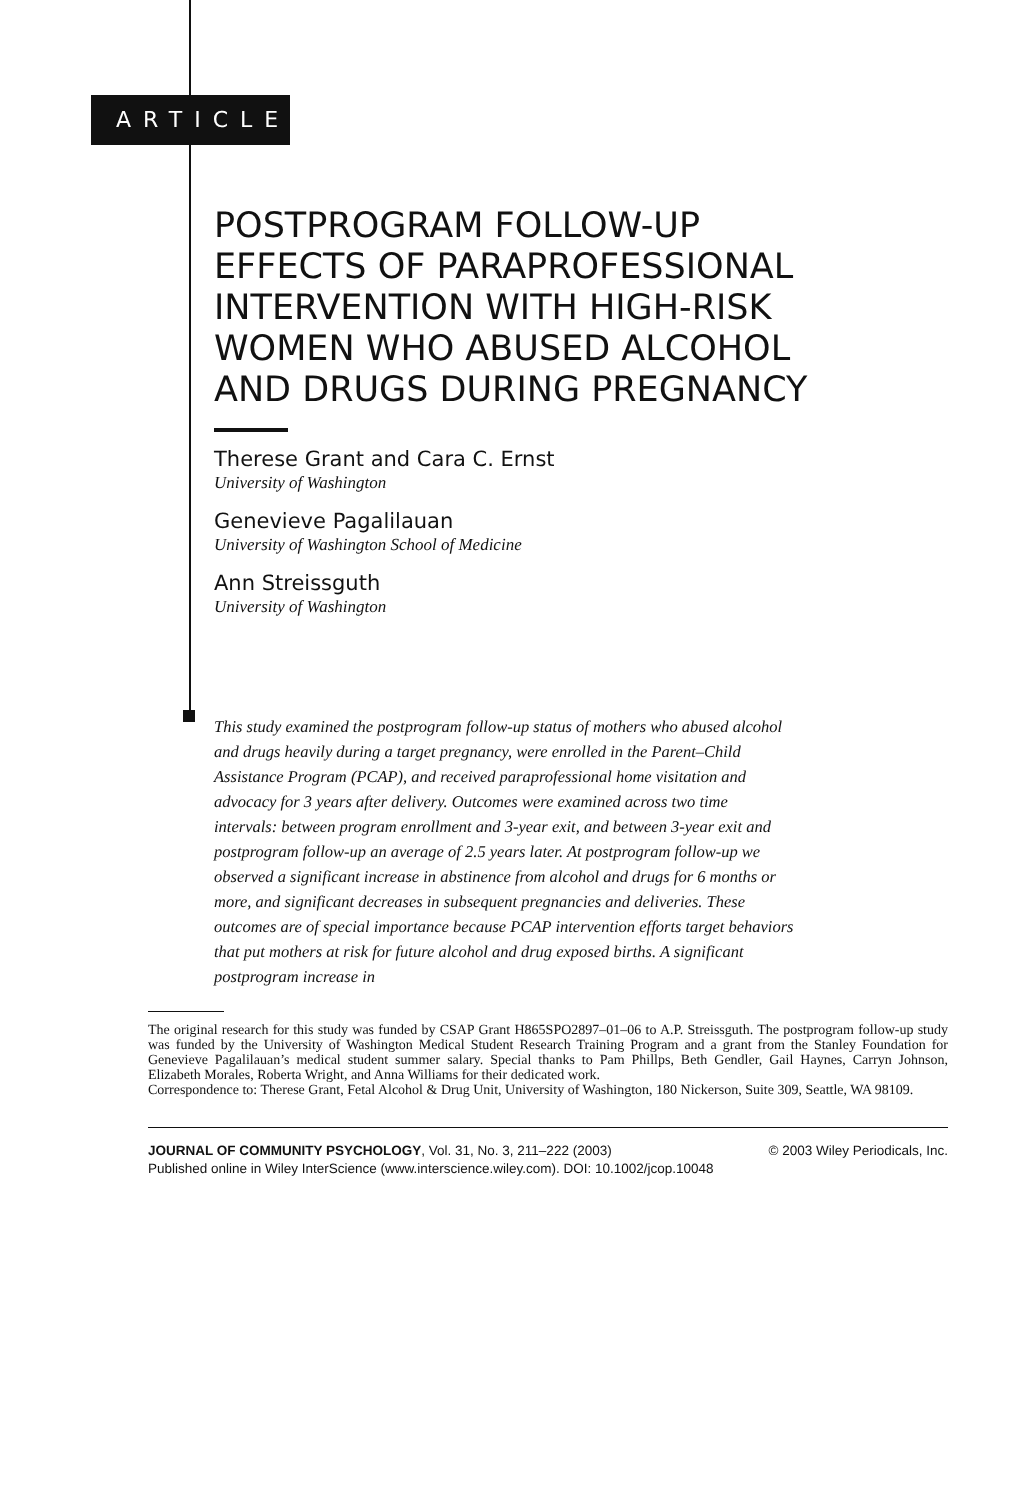ARTICLE
POSTPROGRAM FOLLOW-UP EFFECTS OF PARAPROFESSIONAL INTERVENTION WITH HIGH-RISK WOMEN WHO ABUSED ALCOHOL AND DRUGS DURING PREGNANCY
Therese Grant and Cara C. Ernst
University of Washington
Genevieve Pagalilauan
University of Washington School of Medicine
Ann Streissguth
University of Washington
This study examined the postprogram follow-up status of mothers who abused alcohol and drugs heavily during a target pregnancy, were enrolled in the Parent–Child Assistance Program (PCAP), and received paraprofessional home visitation and advocacy for 3 years after delivery. Outcomes were examined across two time intervals: between program enrollment and 3-year exit, and between 3-year exit and postprogram follow-up an average of 2.5 years later. At postprogram follow-up we observed a significant increase in abstinence from alcohol and drugs for 6 months or more, and significant decreases in subsequent pregnancies and deliveries. These outcomes are of special importance because PCAP intervention efforts target behaviors that put mothers at risk for future alcohol and drug exposed births. A significant postprogram increase in
The original research for this study was funded by CSAP Grant H865SPO2897–01–06 to A.P. Streissguth. The postprogram follow-up study was funded by the University of Washington Medical Student Research Training Program and a grant from the Stanley Foundation for Genevieve Pagalilauan’s medical student summer salary. Special thanks to Pam Phillps, Beth Gendler, Gail Haynes, Carryn Johnson, Elizabeth Morales, Roberta Wright, and Anna Williams for their dedicated work.
Correspondence to: Therese Grant, Fetal Alcohol & Drug Unit, University of Washington, 180 Nickerson, Suite 309, Seattle, WA 98109.
JOURNAL OF COMMUNITY PSYCHOLOGY, Vol. 31, No. 3, 211–222 (2003) © 2003 Wiley Periodicals, Inc.
Published online in Wiley InterScience (www.interscience.wiley.com). DOI: 10.1002/jcop.10048